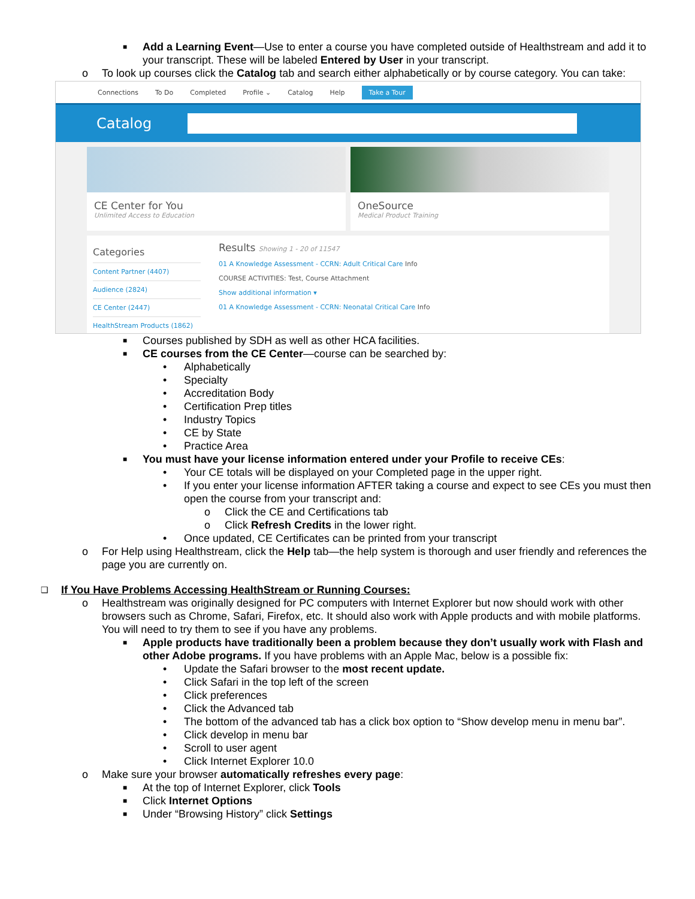■ Add a Learning Event—Use to enter a course you have completed outside of Healthstream and add it to your transcript. These will be labeled Entered by User in your transcript.
o To look up courses click the Catalog tab and search either alphabetically or by course category. You can take:
Connections To Do Completed Profile ⌄ Catalog Help Take a Tour
Catalog
CE Center for You
Unlimited Access to Education
OneSource
Medical Product Training
Categories
Content Partner (4407)
Audience (2824)
CE Center (2447)
HealthStream Products (1862)
Results Showing 1 - 20 of 11547
01 A Knowledge Assessment - CCRN: Adult Critical Care Info
COURSE ACTIVITIES: Test, Course Attachment
Show additional information ▾
01 A Knowledge Assessment - CCRN: Neonatal Critical Care Info
■ Courses published by SDH as well as other HCA facilities.
■ CE courses from the CE Center—course can be searched by:
• Alphabetically
• Specialty
• Accreditation Body
• Certification Prep titles
• Industry Topics
• CE by State
• Practice Area
■ You must have your license information entered under your Profile to receive CEs:
• Your CE totals will be displayed on your Completed page in the upper right.
• If you enter your license information AFTER taking a course and expect to see CEs you must then open the course from your transcript and:
o Click the CE and Certifications tab
o Click Refresh Credits in the lower right.
• Once updated, CE Certificates can be printed from your transcript
o For Help using Healthstream, click the Help tab—the help system is thorough and user friendly and references the page you are currently on.
❑ If You Have Problems Accessing HealthStream or Running Courses:
o Healthstream was originally designed for PC computers with Internet Explorer but now should work with other browsers such as Chrome, Safari, Firefox, etc. It should also work with Apple products and with mobile platforms. You will need to try them to see if you have any problems.
■ Apple products have traditionally been a problem because they don’t usually work with Flash and other Adobe programs. If you have problems with an Apple Mac, below is a possible fix:
• Update the Safari browser to the most recent update.
• Click Safari in the top left of the screen
• Click preferences
• Click the Advanced tab
• The bottom of the advanced tab has a click box option to “Show develop menu in menu bar”.
• Click develop in menu bar
• Scroll to user agent
• Click Internet Explorer 10.0
o Make sure your browser automatically refreshes every page:
■ At the top of Internet Explorer, click Tools
■ Click Internet Options
■ Under “Browsing History” click Settings